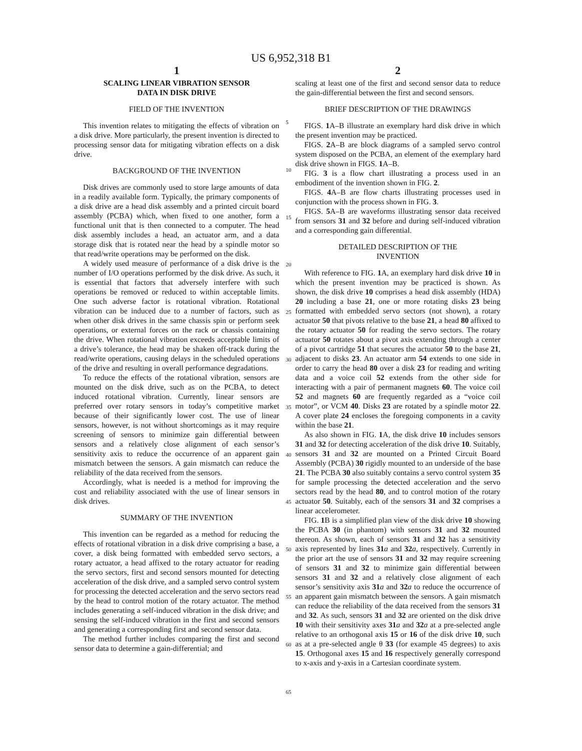US 6,952,318 B1
1
SCALING LINEAR VIBRATION SENSOR
DATA IN DISK DRIVE
FIELD OF THE INVENTION
This invention relates to mitigating the effects of vibration on a disk drive. More particularly, the present invention is directed to processing sensor data for mitigating vibration effects on a disk drive.
BACKGROUND OF THE INVENTION
Disk drives are commonly used to store large amounts of data in a readily available form. Typically, the primary components of a disk drive are a head disk assembly and a printed circuit board assembly (PCBA) which, when fixed to one another, form a functional unit that is then connected to a computer. The head disk assembly includes a head, an actuator arm, and a data storage disk that is rotated near the head by a spindle motor so that read/write operations may be performed on the disk.
A widely used measure of performance of a disk drive is the number of I/O operations performed by the disk drive. As such, it is essential that factors that adversely interfere with such operations be removed or reduced to within acceptable limits. One such adverse factor is rotational vibration. Rotational vibration can be induced due to a number of factors, such as when other disk drives in the same chassis spin or perform seek operations, or external forces on the rack or chassis containing the drive. When rotational vibration exceeds acceptable limits of a drive’s tolerance, the head may be shaken off-track during the read/write operations, causing delays in the scheduled operations of the drive and resulting in overall performance degradations.
To reduce the effects of the rotational vibration, sensors are mounted on the disk drive, such as on the PCBA, to detect induced rotational vibration. Currently, linear sensors are preferred over rotary sensors in today’s competitive market because of their significantly lower cost. The use of linear sensors, however, is not without shortcomings as it may require screening of sensors to minimize gain differential between sensors and a relatively close alignment of each sensor’s sensitivity axis to reduce the occurrence of an apparent gain mismatch between the sensors. A gain mismatch can reduce the reliability of the data received from the sensors.
Accordingly, what is needed is a method for improving the cost and reliability associated with the use of linear sensors in disk drives.
SUMMARY OF THE INVENTION
This invention can be regarded as a method for reducing the effects of rotational vibration in a disk drive comprising a base, a cover, a disk being formatted with embedded servo sectors, a rotary actuator, a head affixed to the rotary actuator for reading the servo sectors, first and second sensors mounted for detecting acceleration of the disk drive, and a sampled servo control system for processing the detected acceleration and the servo sectors read by the head to control motion of the rotary actuator. The method includes generating a self-induced vibration in the disk drive; and sensing the self-induced vibration in the first and second sensors and generating a corresponding first and second sensor data.
The method further includes comparing the first and second sensor data to determine a gain-differential; and
2
scaling at least one of the first and second sensor data to reduce the gain-differential between the first and second sensors.
BRIEF DESCRIPTION OF THE DRAWINGS
FIGS. 1 A–B illustrate an exemplary hard disk drive in which the present invention may be practiced.
FIGS. 2 A–B are block diagrams of a sampled servo control system disposed on the PCBA, an element of the exemplary hard disk drive shown in FIGS. 1 A–B.
FIG. 3 is a flow chart illustrating a process used in an embodiment of the invention shown in FIG. 2.
FIGS. 4 A–B are flow charts illustrating processes used in conjunction with the process shown in FIG. 3.
FIGS. 5 A–B are waveforms illustrating sensor data received from sensors 31 and 32 before and during self-induced vibration and a corresponding gain differential.
DETAILED DESCRIPTION OF THE
INVENTION
With reference to FIG. 1 A, an exemplary hard disk drive 10 in which the present invention may be practiced is shown. As shown, the disk drive 10 comprises a head disk assembly (HDA) 20 including a base 21, one or more rotating disks 23 being formatted with embedded servo sectors (not shown), a rotary actuator 50 that pivots relative to the base 21, a head 80 affixed to the rotary actuator 50 for reading the servo sectors. The rotary actuator 50 rotates about a pivot axis extending through a center of a pivot cartridge 51 that secures the actuator 50 to the base 21, adjacent to disks 23. An actuator arm 54 extends to one side in order to carry the head 80 over a disk 23 for reading and writing data and a voice coil 52 extends from the other side for interacting with a pair of permanent magnets 60. The voice coil 52 and magnets 60 are frequently regarded as a “voice coil motor”, or VCM 40. Disks 23 are rotated by a spindle motor 22. A cover plate 24 encloses the foregoing components in a cavity within the base 21.
As also shown in FIG. 1 A, the disk drive 10 includes sensors 31 and 32 for detecting acceleration of the disk drive 10. Suitably, sensors 31 and 32 are mounted on a Printed Circuit Board Assembly (PCBA) 30 rigidly mounted to an underside of the base 21. The PCBA 30 also suitably contains a servo control system 35 for sample processing the detected acceleration and the servo sectors read by the head 80, and to control motion of the rotary actuator 50. Suitably, each of the sensors 31 and 32 comprises a linear accelerometer.
FIG. 1 B is a simplified plan view of the disk drive 10 showing the PCBA 30 (in phantom) with sensors 31 and 32 mounted thereon. As shown, each of sensors 31 and 32 has a sensitivity axis represented by lines 31 a and 32 a, respectively. Currently in the prior art the use of sensors 31 and 32 may require screening of sensors 31 and 32 to minimize gain differential between sensors 31 and 32 and a relatively close alignment of each sensor’s sensitivity axis 31 a and 32 a to reduce the occurrence of an apparent gain mismatch between the sensors. A gain mismatch can reduce the reliability of the data received from the sensors 31 and 32. As such, sensors 31 and 32 are oriented on the disk drive 10 with their sensitivity axes 31 a and 32 a at a pre-selected angle relative to an orthogonal axis 15 or 16 of the disk drive 10, such as at a pre-selected angle θ 33 (for example 45 degrees) to axis 15. Orthogonal axes 15 and 16 respectively generally correspond to x-axis and y-axis in a Cartesian coordinate system.
5
10
15
20
25
30
35
40
45
50
55
60
65